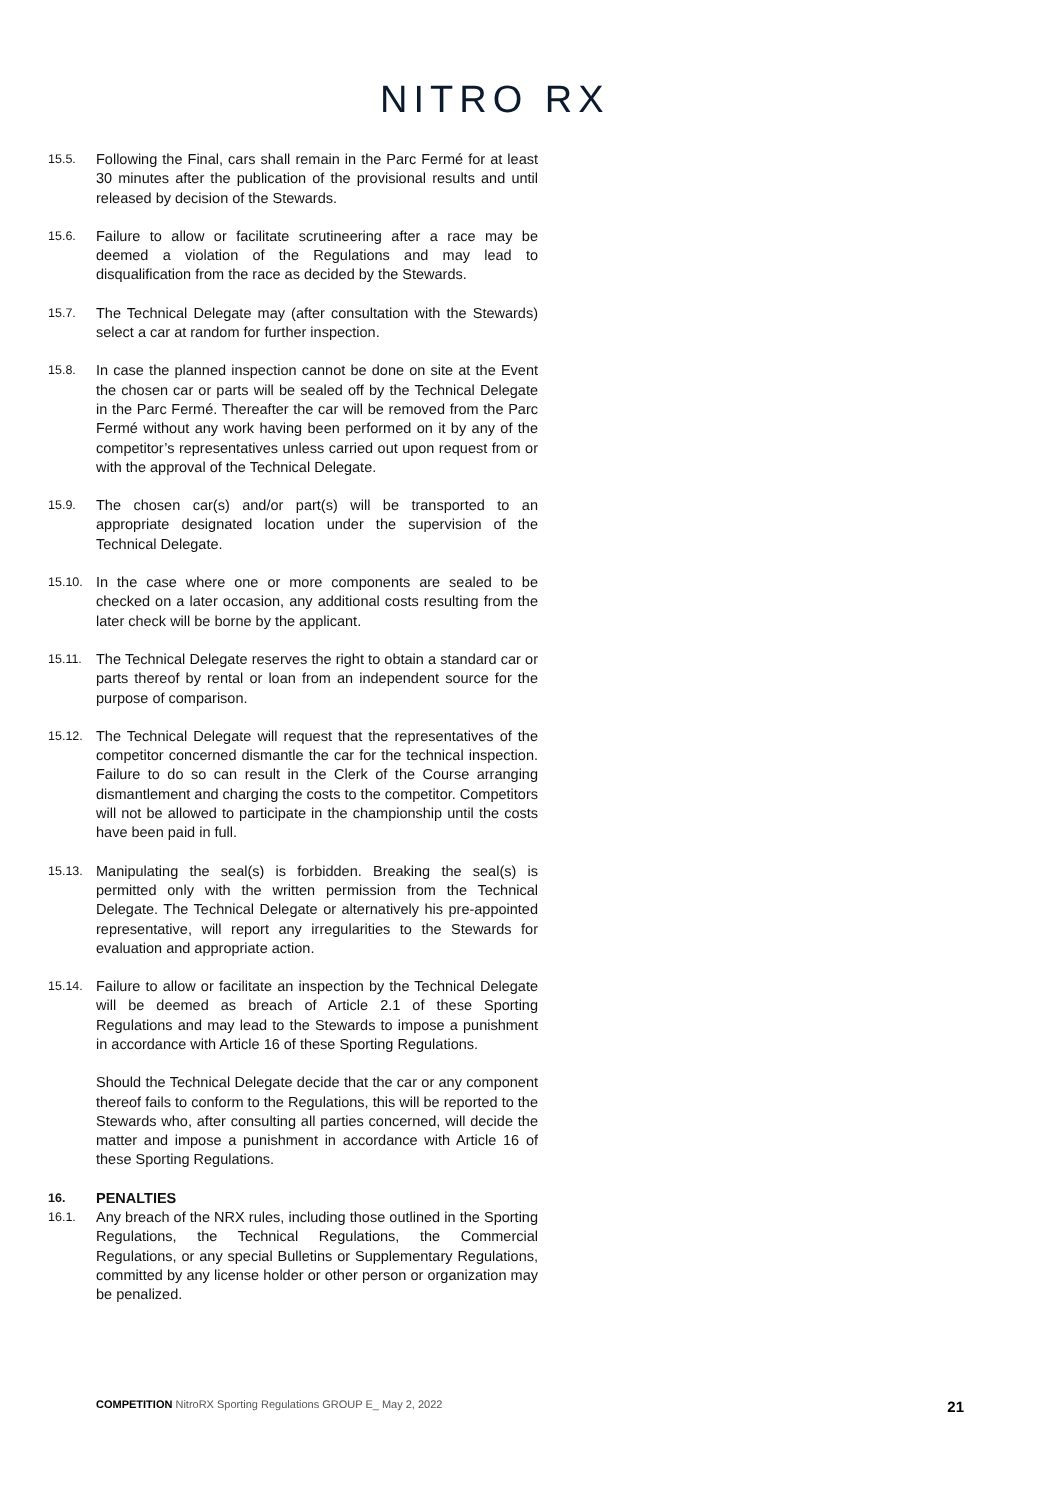NITRO RX
15.5.
Following the Final, cars shall remain in the Parc Fermé for at least 30 minutes after the publication of the provisional results and until released by decision of the Stewards.
15.6.
Failure to allow or facilitate scrutineering after a race may be deemed a violation of the Regulations and may lead to disqualification from the race as decided by the Stewards.
15.7.
The Technical Delegate may (after consultation with the Stewards) select a car at random for further inspection.
15.8.
In case the planned inspection cannot be done on site at the Event the chosen car or parts will be sealed off by the Technical Delegate in the Parc Fermé. Thereafter the car will be removed from the Parc Fermé without any work having been performed on it by any of the competitor’s representatives unless carried out upon request from or with the approval of the Technical Delegate.
15.9.
The chosen car(s) and/or part(s) will be transported to an appropriate designated location under the supervision of the Technical Delegate.
15.10.
In the case where one or more components are sealed to be checked on a later occasion, any additional costs resulting from the later check will be borne by the applicant.
15.11.
The Technical Delegate reserves the right to obtain a standard car or parts thereof by rental or loan from an independent source for the purpose of comparison.
15.12.
The Technical Delegate will request that the representatives of the competitor concerned dismantle the car for the technical inspection. Failure to do so can result in the Clerk of the Course arranging dismantlement and charging the costs to the competitor. Competitors will not be allowed to participate in the championship until the costs have been paid in full.
15.13.
Manipulating the seal(s) is forbidden. Breaking the seal(s) is permitted only with the written permission from the Technical Delegate. The Technical Delegate or alternatively his pre-appointed representative, will report any irregularities to the Stewards for evaluation and appropriate action.
15.14.
Failure to allow or facilitate an inspection by the Technical Delegate will be deemed as breach of Article 2.1 of these Sporting Regulations and may lead to the Stewards to impose a punishment in accordance with Article 16 of these Sporting Regulations.
Should the Technical Delegate decide that the car or any component thereof fails to conform to the Regulations, this will be reported to the Stewards who, after consulting all parties concerned, will decide the matter and impose a punishment in accordance with Article 16 of these Sporting Regulations.
16.
PENALTIES
16.1.
Any breach of the NRX rules, including those outlined in the Sporting Regulations, the Technical Regulations, the Commercial Regulations, or any special Bulletins or Supplementary Regulations, committed by any license holder or other person or organization may be penalized.
COMPETITION NitroRX Sporting Regulations GROUP E_ May 2, 2022
21